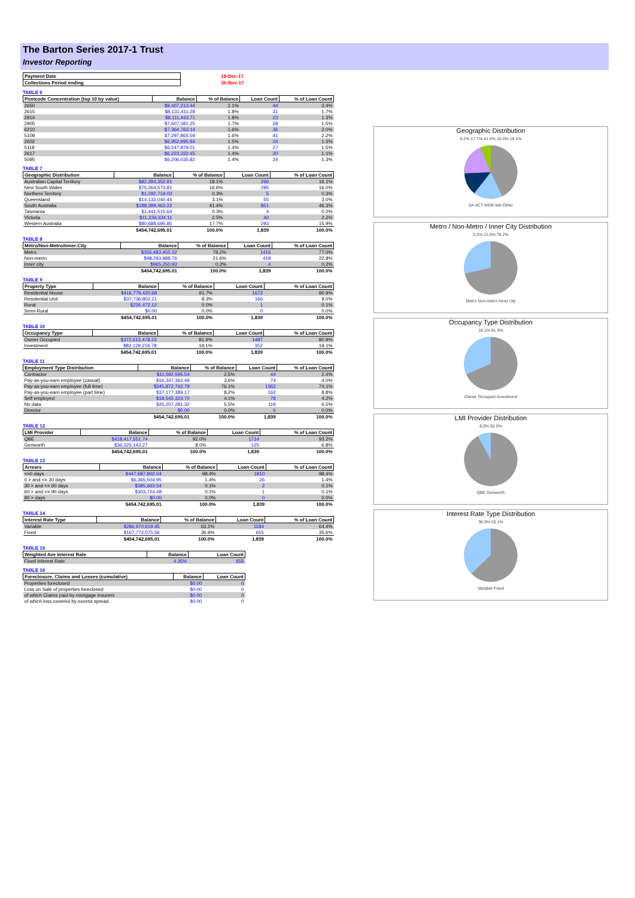The Barton Series 2017-1 Trust
Investor Reporting
| Payment Date | 18-Dec-17 |
| Collections Period ending | 30-Nov-17 |
TABLE 6
| Postcode Concentration (top 10 by value) | Balance | % of Balance | Loan Count | % of Loan Count |
| --- | --- | --- | --- | --- |
| 2650 | $9,407,213.44 | 2.1% | 44 | 2.4% |
| 2615 | $8,131,411.28 | 1.8% | 31 | 1.7% |
| 2914 | $8,111,443.71 | 1.8% | 23 | 1.3% |
| 2905 | $7,607,381.25 | 1.7% | 28 | 1.5% |
| 6210 | $7,364,763.14 | 1.6% | 36 | 2.0% |
| 5108 | $7,297,865.59 | 1.6% | 41 | 2.2% |
| 2602 | $6,952,995.94 | 1.5% | 24 | 1.3% |
| 5118 | $6,247,879.01 | 1.4% | 27 | 1.5% |
| 2617 | $6,223,332.45 | 1.4% | 20 | 1.1% |
| 5095 | $6,206,035.82 | 1.4% | 24 | 1.3% |
TABLE 7
| Geographic Distribution | Balance | % of Balance | Loan Count | % of Loan Count |
| --- | --- | --- | --- | --- |
| Australian Capital Territory | $82,284,352.91 | 18.1% | 296 | 16.1% |
| New South Wales | $75,264,573.81 | 16.6% | 295 | 16.0% |
| Northern Territory | $1,292,719.03 | 0.3% | 5 | 0.3% |
| Queensland | $14,132,040.44 | 3.1% | 55 | 3.0% |
| South Australia | $188,399,463.22 | 41.4% | 851 | 46.3% |
| Tasmania | $1,441,515.64 | 0.3% | 4 | 0.2% |
| Victoria | $11,239,334.11 | 2.5% | 40 | 2.2% |
| Western Australia | $80,688,695.85 | 17.7% | 293 | 15.9% |
| | $454,742,695.01 | 100.0% | 1,839 | 100.0% |
TABLE 8
| Metro/Non-Metro/Inner-City | Balance | % of Balance | Loan Count | % of Loan Count |
| --- | --- | --- | --- | --- |
| Metro | $355,483,455.32 | 78.2% | 1416 | 77.0% |
| Non-metro | $98,293,988.76 | 21.6% | 419 | 22.8% |
| Inner city | $965,250.93 | 0.2% | 4 | 0.2% |
| | $454,742,695.01 | 100.0% | 1,839 | 100.0% |
TABLE 9
| Property Type | Balance | % of Balance | Loan Count | % of Loan Count |
| --- | --- | --- | --- | --- |
| Residential House | $416,779,420.68 | 91.7% | 1672 | 90.9% |
| Residential Unit | $37,736,802.21 | 8.3% | 166 | 9.0% |
| Rural | $226,472.12 | 0.0% | 1 | 0.1% |
| Semi-Rural | $0.00 | 0.0% | 0 | 0.0% |
| | $454,742,695.01 | 100.0% | 1,839 | 100.0% |
TABLE 10
| Occupancy Type | Balance | % of Balance | Loan Count | % of Loan Count |
| --- | --- | --- | --- | --- |
| Owner Occupied | $372,613,478.23 | 81.9% | 1487 | 80.9% |
| Investment | $82,129,216.78 | 18.1% | 352 | 19.1% |
| | $454,742,695.01 | 100.0% | 1,839 | 100.0% |
TABLE 11
| Employment Type Distribution | Balance | % of Balance | Loan Count | % of Loan Count |
| --- | --- | --- | --- | --- |
| Contractor | $11,592,595.54 | 2.5% | 44 | 2.4% |
| Pay-as-you-earn employee (casual) | $16,347,362.49 | 3.6% | 74 | 4.0% |
| Pay-as-you-earn employee (full time) | $345,872,742.79 | 76.1% | 1362 | 74.1% |
| Pay-as-you-earn employee (part time) | $37,177,389.17 | 8.2% | 162 | 8.8% |
| Self employed | $18,545,323.70 | 4.1% | 78 | 4.2% |
| No data | $25,207,281.32 | 5.5% | 119 | 6.5% |
| Director | $0.00 | 0.0% | 0 | 0.0% |
| | $454,742,695.01 | 100.0% | 1,839 | 100.0% |
TABLE 12
| LMI Provider | Balance | % of Balance | Loan Count | % of Loan Count |
| --- | --- | --- | --- | --- |
| QBE | $418,417,551.74 | 92.0% | 1714 | 93.2% |
| Genworth | $36,325,143.27 | 8.0% | 125 | 6.8% |
| | $454,742,695.01 | 100.0% | 1,839 | 100.0% |
TABLE 13
| Arrears | Balance | % of Balance | Loan Count | % of Loan Count |
| --- | --- | --- | --- | --- |
| <=0 days | $447,687,802.04 | 98.4% | 1810 | 98.4% |
| 0 > and <= 30 days | $6,365,504.95 | 1.4% | 26 | 1.4% |
| 30 > and <= 60 days | $385,663.54 | 0.1% | 2 | 0.1% |
| 60 > and <= 90 days | $303,724.48 | 0.1% | 1 | 0.1% |
| 90 > days | $0.00 | 0.0% | 0 | 0.0% |
| | $454,742,695.01 | 100.0% | 1,839 | 100.0% |
TABLE 14
| Interest Rate Type | Balance | % of Balance | Loan Count | % of Loan Count |
| --- | --- | --- | --- | --- |
| Variable | $286,970,619.45 | 63.1% | 1184 | 64.4% |
| Fixed | $167,772,075.56 | 36.9% | 655 | 35.6% |
| | $454,742,695.01 | 100.0% | 1,839 | 100.0% |
TABLE 15
| Weighted Ave Interest Rate | Balance | Loan Count |
| --- | --- | --- |
| Fixed Interest Rate | 4.35% | 655 |
TABLE 16
| Foreclosure, Claims and Losses (cumulative) | Balance | Loan Count |
| --- | --- | --- |
| Properties foreclosed | $0.00 | 0 |
| Loss on Sale of properties foreclosed | $0.00 | 0 |
| of which Claims paid by mortgage insurers | $0.00 | 0 |
| of which loss covered by excess spread | $0.00 | 0 |
Geographic Distribution
6.2% 17.7% 41.4% 16.6% 18.1%
SA ACT NSW WA Other
Metro / Non-Metro / Inner City Distribution
0.2% 21.6% 78.2%
Metro Non-metro Inner city
Occupancy Type Distribution
18.1% 81.9%
Owner Occupied Investment
LMI Provider Distribution
8.0% 92.0%
QBE Genworth
Interest Rate Type Distribution
36.9% 63.1%
Variable Fixed